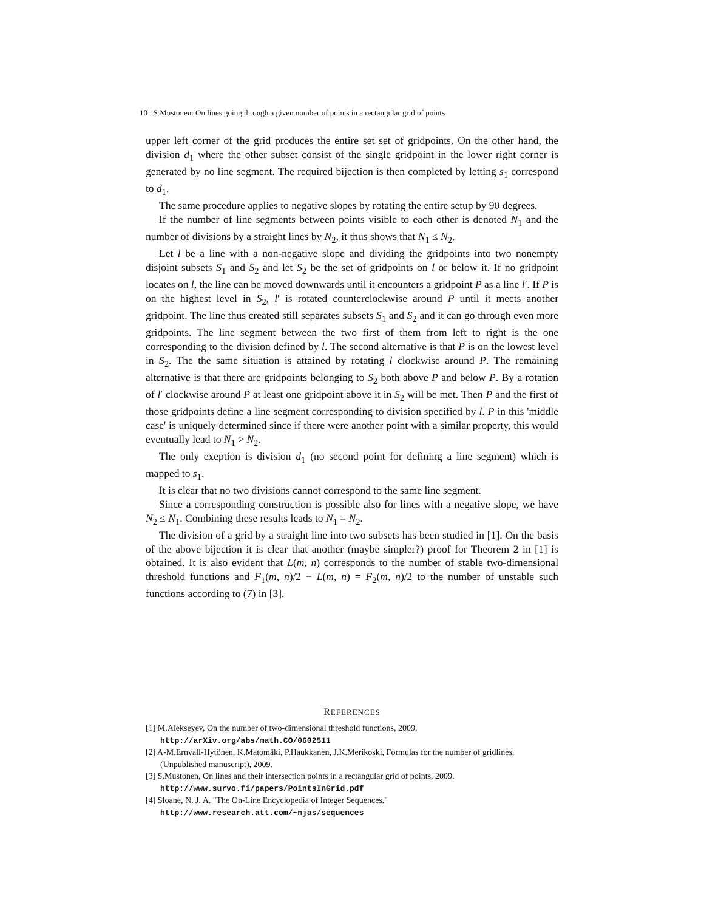10 S.Mustonen: On lines going through a given number of points in a rectangular grid of points
upper left corner of the grid produces the entire set set of gridpoints. On the other hand, the division d<sub>1</sub> where the other subset consist of the single gridpoint in the lower right corner is generated by no line segment. The required bijection is then completed by letting s<sub>1</sub> correspond to d<sub>1</sub>.
The same procedure applies to negative slopes by rotating the entire setup by 90 degrees.
If the number of line segments between points visible to each other is denoted N<sub>1</sub> and the number of divisions by a straight lines by N<sub>2</sub>, it thus shows that N<sub>1</sub> ≤ N<sub>2</sub>.
Let l be a line with a non-negative slope and dividing the gridpoints into two nonempty disjoint subsets S<sub>1</sub> and S<sub>2</sub> and let S<sub>2</sub> be the set of gridpoints on l or below it. If no gridpoint locates on l, the line can be moved downwards until it encounters a gridpoint P as a line l′. If P is on the highest level in S<sub>2</sub>, l′ is rotated counterclockwise around P until it meets another gridpoint. The line thus created still separates subsets S<sub>1</sub> and S<sub>2</sub> and it can go through even more gridpoints. The line segment between the two first of them from left to right is the one corresponding to the division defined by l. The second alternative is that P is on the lowest level in S<sub>2</sub>. The the same situation is attained by rotating l clockwise around P. The remaining alternative is that there are gridpoints belonging to S<sub>2</sub> both above P and below P. By a rotation of l′ clockwise around P at least one gridpoint above it in S<sub>2</sub> will be met. Then P and the first of those gridpoints define a line segment corresponding to division specified by l. P in this 'middle case' is uniquely determined since if there were another point with a similar property, this would eventually lead to N<sub>1</sub> > N<sub>2</sub>.
The only exeption is division d<sub>1</sub> (no second point for defining a line segment) which is mapped to s<sub>1</sub>.
It is clear that no two divisions cannot correspond to the same line segment.
Since a corresponding construction is possible also for lines with a negative slope, we have N<sub>2</sub> ≤ N<sub>1</sub>. Combining these results leads to N<sub>1</sub> = N<sub>2</sub>.
The division of a grid by a straight line into two subsets has been studied in [1]. On the basis of the above bijection it is clear that another (maybe simpler?) proof for Theorem 2 in [1] is obtained. It is also evident that L(m, n) corresponds to the number of stable two-dimensional threshold functions and F<sub>1</sub>(m, n)/2 − L(m, n) = F<sub>2</sub>(m, n)/2 to the number of unstable such functions according to (7) in [3].
REFERENCES
[1] M.Alekseyev, On the number of two-dimensional threshold functions, 2009.
http://arXiv.org/abs/math.CO/0602511
[2] A-M.Ernvall-Hytönen, K.Matomäki, P.Haukkanen, J.K.Merikoski, Formulas for the number of gridlines, (Unpublished manuscript), 2009.
[3] S.Mustonen, On lines and their intersection points in a rectangular grid of points, 2009.
http://www.survo.fi/papers/PointsInGrid.pdf
[4] Sloane, N. J. A. "The On-Line Encyclopedia of Integer Sequences."
http://www.research.att.com/~njas/sequences